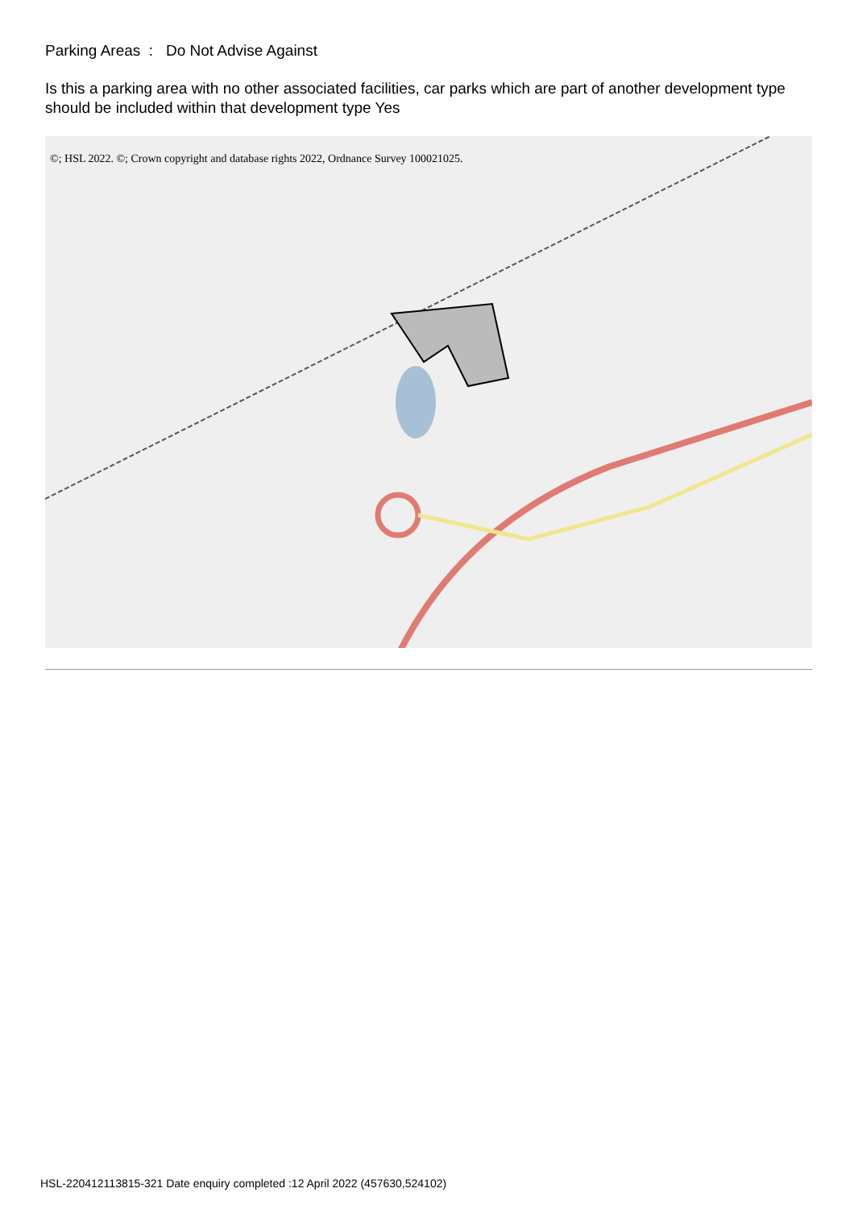Parking Areas : Do Not Advise Against
Is this a parking area with no other associated facilities, car parks which are part of another development type should be included within that development type Yes
©; HSL 2022. ©; Crown copyright and database rights 2022, Ordnance Survey 100021025.
HSL-220412113815-321 Date enquiry completed :12 April 2022 (457630,524102)